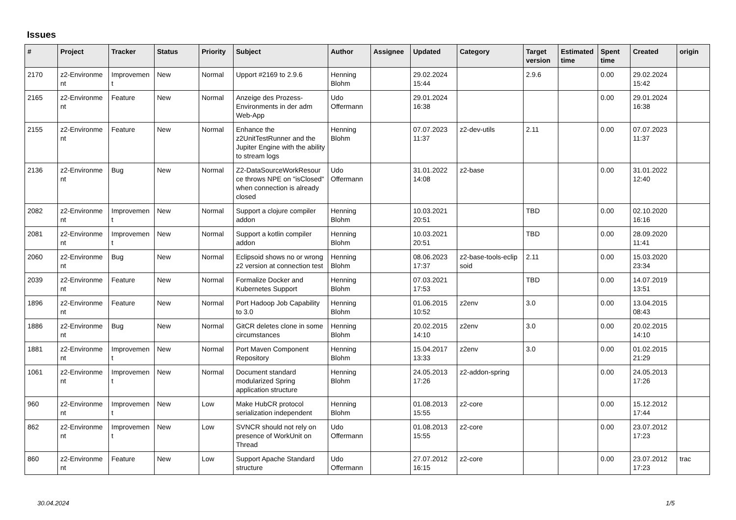Issues
| # | Project | Tracker | Status | Priority | Subject | Author | Assignee | Updated | Category | Target version | Estimated time | Spent time | Created | origin |
| --- | --- | --- | --- | --- | --- | --- | --- | --- | --- | --- | --- | --- | --- | --- |
| 2170 | z2-Environme nt | Improvemen t | New | Normal | Upport #2169 to 2.9.6 | Henning Blohm | | 29.02.2024 15:44 | | 2.9.6 | | 0.00 | 29.02.2024 15:42 | |
| 2165 | z2-Environme nt | Feature | New | Normal | Anzeige des Prozess-Environments in der adm Web-App | Udo Offermann | | 29.01.2024 16:38 | | | | 0.00 | 29.01.2024 16:38 | |
| 2155 | z2-Environme nt | Feature | New | Normal | Enhance the z2UnitTestRunner and the Jupiter Engine with the ability to stream logs | Henning Blohm | | 07.07.2023 11:37 | z2-dev-utils | 2.11 | | 0.00 | 07.07.2023 11:37 | |
| 2136 | z2-Environme nt | Bug | New | Normal | Z2-DataSourceWorkResour ce throws NPE on "isClosed" when connection is already closed | Udo Offermann | | 31.01.2022 14:08 | z2-base | | | 0.00 | 31.01.2022 12:40 | |
| 2082 | z2-Environme nt | Improvemen t | New | Normal | Support a clojure compiler addon | Henning Blohm | | 10.03.2021 20:51 | | TBD | | 0.00 | 02.10.2020 16:16 | |
| 2081 | z2-Environme nt | Improvemen t | New | Normal | Support a kotlin compiler addon | Henning Blohm | | 10.03.2021 20:51 | | TBD | | 0.00 | 28.09.2020 11:41 | |
| 2060 | z2-Environme nt | Bug | New | Normal | Eclipsoid shows no or wrong z2 version at connection test | Henning Blohm | | 08.06.2023 17:37 | z2-base-tools-eclip soid | 2.11 | | 0.00 | 15.03.2020 23:34 | |
| 2039 | z2-Environme nt | Feature | New | Normal | Formalize Docker and Kubernetes Support | Henning Blohm | | 07.03.2021 17:53 | | TBD | | 0.00 | 14.07.2019 13:51 | |
| 1896 | z2-Environme nt | Feature | New | Normal | Port Hadoop Job Capability to 3.0 | Henning Blohm | | 01.06.2015 10:52 | z2env | 3.0 | | 0.00 | 13.04.2015 08:43 | |
| 1886 | z2-Environme nt | Bug | New | Normal | GitCR deletes clone in some circumstances | Henning Blohm | | 20.02.2015 14:10 | z2env | 3.0 | | 0.00 | 20.02.2015 14:10 | |
| 1881 | z2-Environme nt | Improvemen t | New | Normal | Port Maven Component Repository | Henning Blohm | | 15.04.2017 13:33 | z2env | 3.0 | | 0.00 | 01.02.2015 21:29 | |
| 1061 | z2-Environme nt | Improvemen t | New | Normal | Document standard modularized Spring application structure | Henning Blohm | | 24.05.2013 17:26 | z2-addon-spring | | | 0.00 | 24.05.2013 17:26 | |
| 960 | z2-Environme nt | Improvemen t | New | Low | Make HubCR protocol serialization independent | Henning Blohm | | 01.08.2013 15:55 | z2-core | | | 0.00 | 15.12.2012 17:44 | |
| 862 | z2-Environme nt | Improvemen t | New | Low | SVNCR should not rely on presence of WorkUnit on Thread | Udo Offermann | | 01.08.2013 15:55 | z2-core | | | 0.00 | 23.07.2012 17:23 | |
| 860 | z2-Environme nt | Feature | New | Low | Support Apache Standard structure | Udo Offermann | | 27.07.2012 16:15 | z2-core | | | 0.00 | 23.07.2012 17:23 | trac |
30.04.2024 1/5